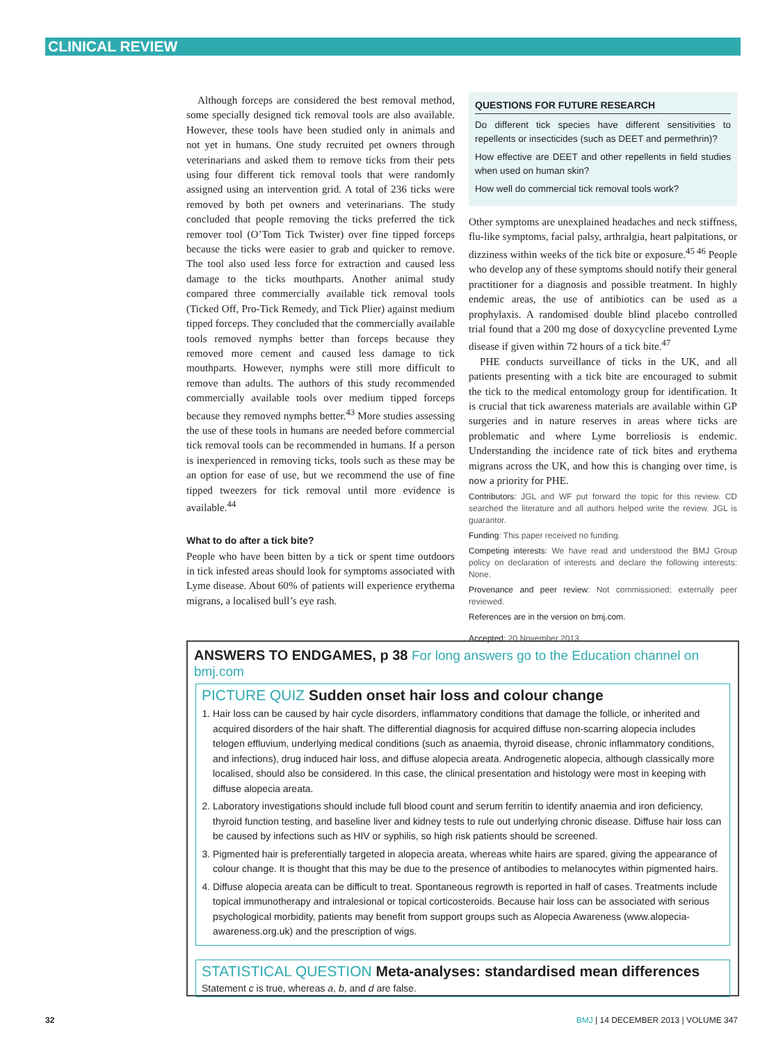CLINICAL REVIEW
Although forceps are considered the best removal method, some specially designed tick removal tools are also available. However, these tools have been studied only in animals and not yet in humans. One study recruited pet owners through veterinarians and asked them to remove ticks from their pets using four different tick removal tools that were randomly assigned using an intervention grid. A total of 236 ticks were removed by both pet owners and veterinarians. The study concluded that people removing the ticks preferred the tick remover tool (O’Tom Tick Twister) over fine tipped forceps because the ticks were easier to grab and quicker to remove. The tool also used less force for extraction and caused less damage to the ticks mouthparts. Another animal study compared three commercially available tick removal tools (Ticked Off, Pro-Tick Remedy, and Tick Plier) against medium tipped forceps. They concluded that the commercially available tools removed nymphs better than forceps because they removed more cement and caused less damage to tick mouthparts. However, nymphs were still more difficult to remove than adults. The authors of this study recommended commercially available tools over medium tipped forceps because they removed nymphs better.<sup>43</sup> More studies assessing the use of these tools in humans are needed before commercial tick removal tools can be recommended in humans. If a person is inexperienced in removing ticks, tools such as these may be an option for ease of use, but we recommend the use of fine tipped tweezers for tick removal until more evidence is available.<sup>44</sup>
What to do after a tick bite?
People who have been bitten by a tick or spent time outdoors in tick infested areas should look for symptoms associated with Lyme disease. About 60% of patients will experience erythema migrans, a localised bull’s eye rash.
QUESTIONS FOR FUTURE RESEARCH
Do different tick species have different sensitivities to repellents or insecticides (such as DEET and permethrin)?
How effective are DEET and other repellents in field studies when used on human skin?
How well do commercial tick removal tools work?
Other symptoms are unexplained headaches and neck stiffness, flu-like symptoms, facial palsy, arthralgia, heart palpitations, or dizziness within weeks of the tick bite or exposure.<sup>45 46</sup> People who develop any of these symptoms should notify their general practitioner for a diagnosis and possible treatment. In highly endemic areas, the use of antibiotics can be used as a prophylaxis. A randomised double blind placebo controlled trial found that a 200 mg dose of doxycycline prevented Lyme disease if given within 72 hours of a tick bite.<sup>47</sup>
PHE conducts surveillance of ticks in the UK, and all patients presenting with a tick bite are encouraged to submit the tick to the medical entomology group for identification. It is crucial that tick awareness materials are available within GP surgeries and in nature reserves in areas where ticks are problematic and where Lyme borreliosis is endemic. Understanding the incidence rate of tick bites and erythema migrans across the UK, and how this is changing over time, is now a priority for PHE.
Contributors: JGL and WF put forward the topic for this review. CD searched the literature and all authors helped write the review. JGL is guarantor.
Funding: This paper received no funding.
Competing interests: We have read and understood the BMJ Group policy on declaration of interests and declare the following interests: None.
Provenance and peer review: Not commissioned; externally peer reviewed.
References are in the version on bmj.com.
Accepted: 20 November 2013
ANSWERS TO ENDGAMES, p 38 For long answers go to the Education channel on bmj.com
PICTURE QUIZ Sudden onset hair loss and colour change
1. Hair loss can be caused by hair cycle disorders, inflammatory conditions that damage the follicle, or inherited and acquired disorders of the hair shaft. The differential diagnosis for acquired diffuse non-scarring alopecia includes telogen effluvium, underlying medical conditions (such as anaemia, thyroid disease, chronic inflammatory conditions, and infections), drug induced hair loss, and diffuse alopecia areata. Androgenetic alopecia, although classically more localised, should also be considered. In this case, the clinical presentation and histology were most in keeping with diffuse alopecia areata.
2. Laboratory investigations should include full blood count and serum ferritin to identify anaemia and iron deficiency, thyroid function testing, and baseline liver and kidney tests to rule out underlying chronic disease. Diffuse hair loss can be caused by infections such as HIV or syphilis, so high risk patients should be screened.
3. Pigmented hair is preferentially targeted in alopecia areata, whereas white hairs are spared, giving the appearance of colour change. It is thought that this may be due to the presence of antibodies to melanocytes within pigmented hairs.
4. Diffuse alopecia areata can be difficult to treat. Spontaneous regrowth is reported in half of cases. Treatments include topical immunotherapy and intralesional or topical corticosteroids. Because hair loss can be associated with serious psychological morbidity, patients may benefit from support groups such as Alopecia Awareness (www.alopecia-awareness.org.uk) and the prescription of wigs.
STATISTICAL QUESTION Meta-analyses: standardised mean differences
Statement c is true, whereas a, b, and d are false.
32 BMJ | 14 DECEMBER 2013 | VOLUME 347